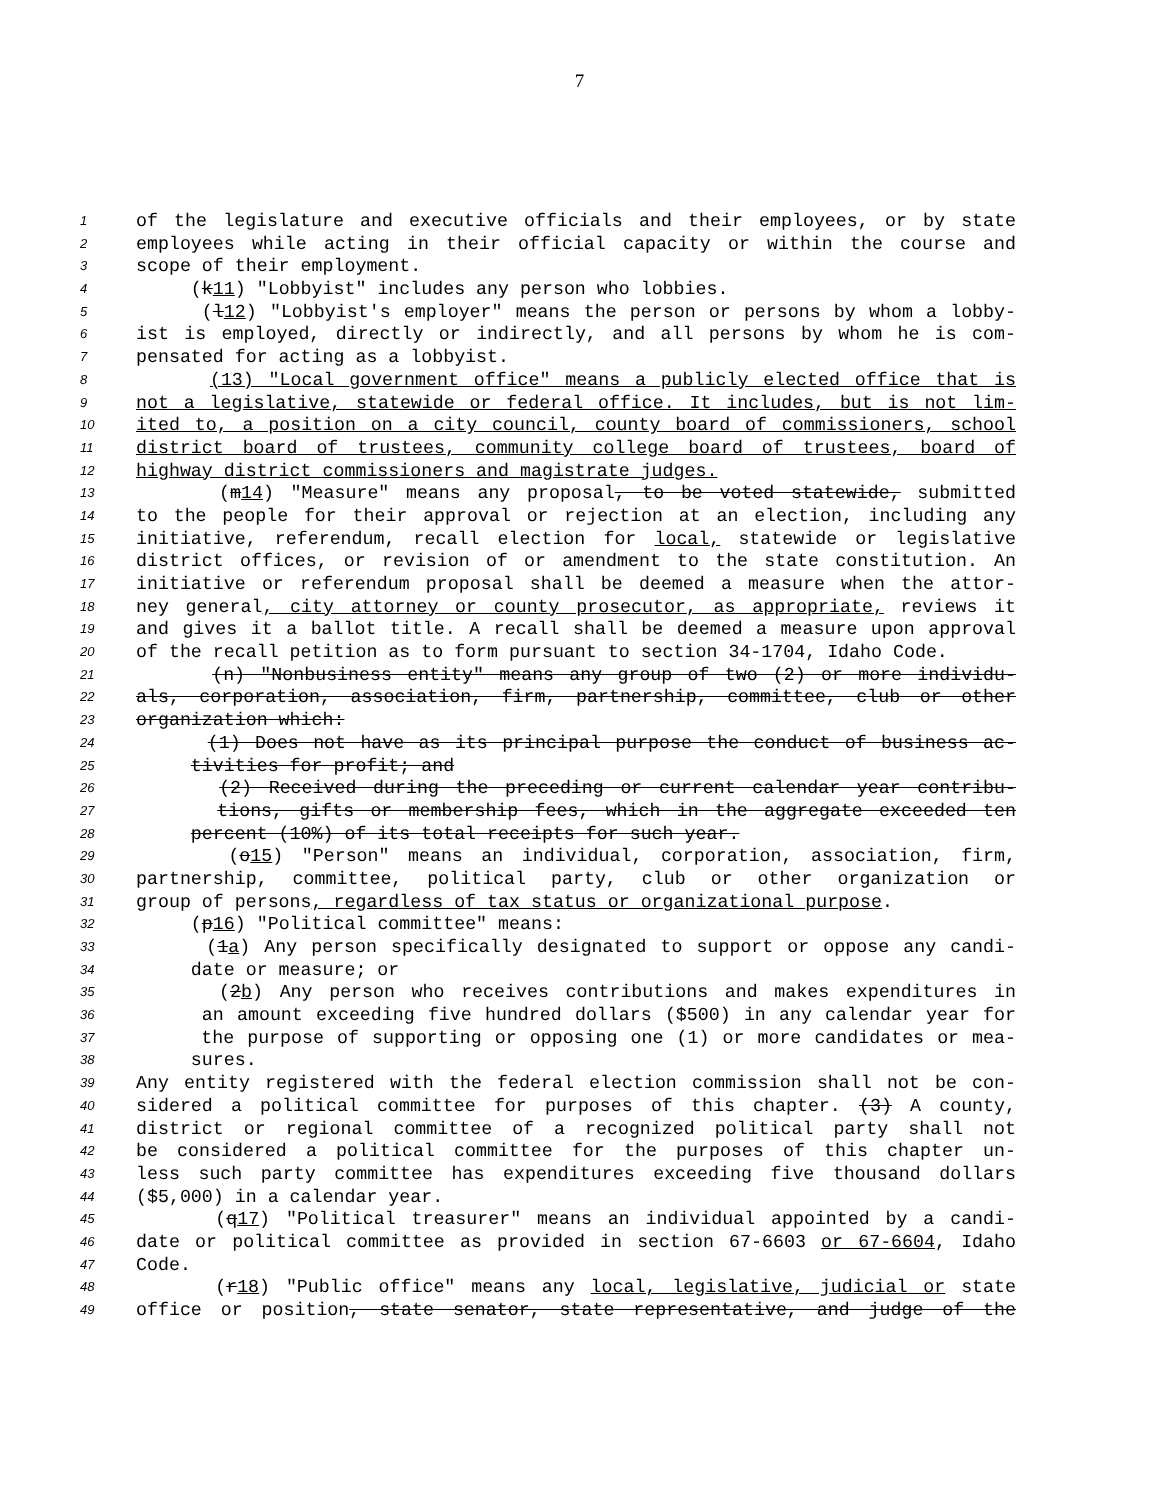7
1 of the legislature and executive officials and their employees, or by state
2 employees while acting in their official capacity or within the course and
3 scope of their employment.
4 (k11) "Lobbyist" includes any person who lobbies.
5 (l12) "Lobbyist's employer" means the person or persons by whom a lobby-
6 ist is employed, directly or indirectly, and all persons by whom he is com-
7 pensated for acting as a lobbyist.
8 (13) "Local government office" means a publicly elected office that is
9 not a legislative, statewide or federal office. It includes, but is not lim-
10 ited to, a position on a city council, county board of commissioners, school
11 district board of trustees, community college board of trustees, board of
12 highway district commissioners and magistrate judges.
13 (m14) "Measure" means any proposal, to be voted statewide, submitted
14 to the people for their approval or rejection at an election, including any
15 initiative, referendum, recall election for local, statewide or legislative
16 district offices, or revision of or amendment to the state constitution. An
17 initiative or referendum proposal shall be deemed a measure when the attor-
18 ney general, city attorney or county prosecutor, as appropriate, reviews it
19 and gives it a ballot title. A recall shall be deemed a measure upon approval
20 of the recall petition as to form pursuant to section 34-1704, Idaho Code.
21 (n) "Nonbusiness entity" means any group of two (2) or more individu-
22 als, corporation, association, firm, partnership, committee, club or other
23 organization which:
24 (1) Does not have as its principal purpose the conduct of business ac-
25 tivities for profit; and
26 (2) Received during the preceding or current calendar year contribu-
27 tions, gifts or membership fees, which in the aggregate exceeded ten
28 percent (10%) of its total receipts for such year.
29 (o15) "Person" means an individual, corporation, association, firm,
30 partnership, committee, political party, club or other organization or
31 group of persons, regardless of tax status or organizational purpose.
32 (p16) "Political committee" means:
33 (1a) Any person specifically designated to support or oppose any candi-
34 date or measure; or
35 (2b) Any person who receives contributions and makes expenditures in
36 an amount exceeding five hundred dollars ($500) in any calendar year for
37 the purpose of supporting or opposing one (1) or more candidates or mea-
38 sures.
39 Any entity registered with the federal election commission shall not be con-
40 sidered a political committee for purposes of this chapter. (3) A county,
41 district or regional committee of a recognized political party shall not
42 be considered a political committee for the purposes of this chapter un-
43 less such party committee has expenditures exceeding five thousand dollars
44 ($5,000) in a calendar year.
45 (q17) "Political treasurer" means an individual appointed by a candi-
46 date or political committee as provided in section 67-6603 or 67-6604, Idaho
47 Code.
48 (r18) "Public office" means any local, legislative, judicial or state
49 office or position, state senator, state representative, and judge of the